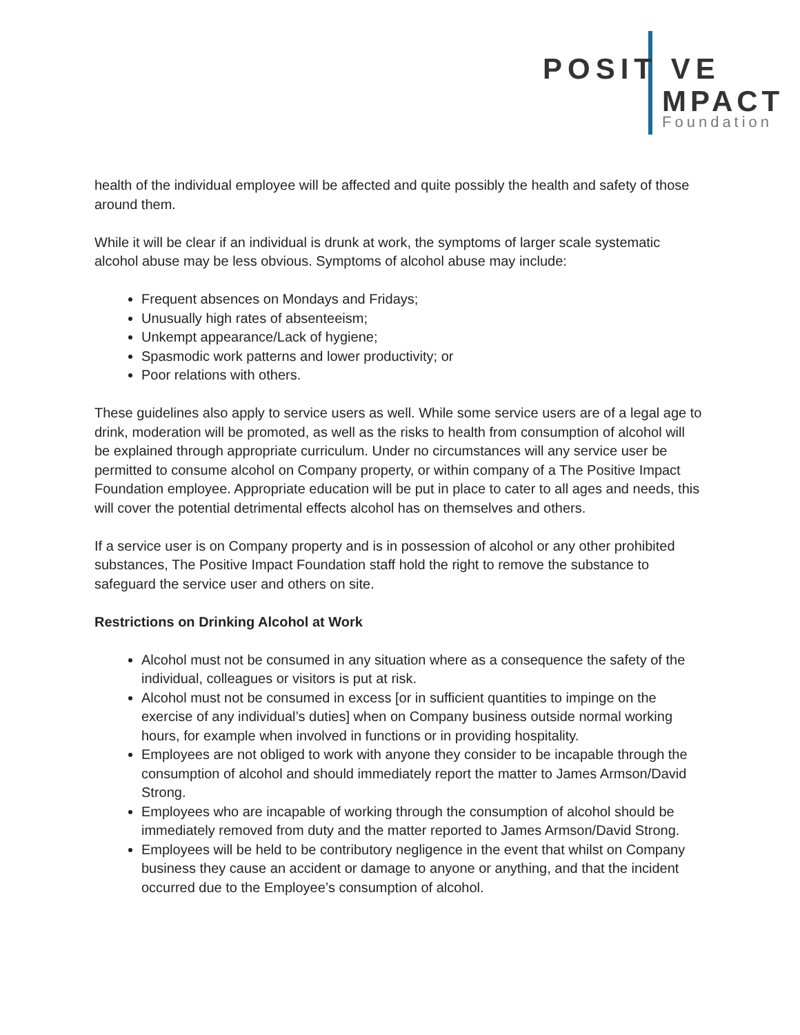POSIT VE
MPACT
Foundation
health of the individual employee will be affected and quite possibly the health and safety of those around them.
While it will be clear if an individual is drunk at work, the symptoms of larger scale systematic alcohol abuse may be less obvious. Symptoms of alcohol abuse may include:
Frequent absences on Mondays and Fridays;
Unusually high rates of absenteeism;
Unkempt appearance/Lack of hygiene;
Spasmodic work patterns and lower productivity; or
Poor relations with others.
These guidelines also apply to service users as well. While some service users are of a legal age to drink, moderation will be promoted, as well as the risks to health from consumption of alcohol will be explained through appropriate curriculum. Under no circumstances will any service user be permitted to consume alcohol on Company property, or within company of a The Positive Impact Foundation employee. Appropriate education will be put in place to cater to all ages and needs, this will cover the potential detrimental effects alcohol has on themselves and others.
If a service user is on Company property and is in possession of alcohol or any other prohibited substances, The Positive Impact Foundation staff hold the right to remove the substance to safeguard the service user and others on site.
Restrictions on Drinking Alcohol at Work
Alcohol must not be consumed in any situation where as a consequence the safety of the individual, colleagues or visitors is put at risk.
Alcohol must not be consumed in excess [or in sufficient quantities to impinge on the exercise of any individual’s duties] when on Company business outside normal working hours, for example when involved in functions or in providing hospitality.
Employees are not obliged to work with anyone they consider to be incapable through the consumption of alcohol and should immediately report the matter to James Armson/David Strong.
Employees who are incapable of working through the consumption of alcohol should be immediately removed from duty and the matter reported to James Armson/David Strong.
Employees will be held to be contributory negligence in the event that whilst on Company business they cause an accident or damage to anyone or anything, and that the incident occurred due to the Employee’s consumption of alcohol.